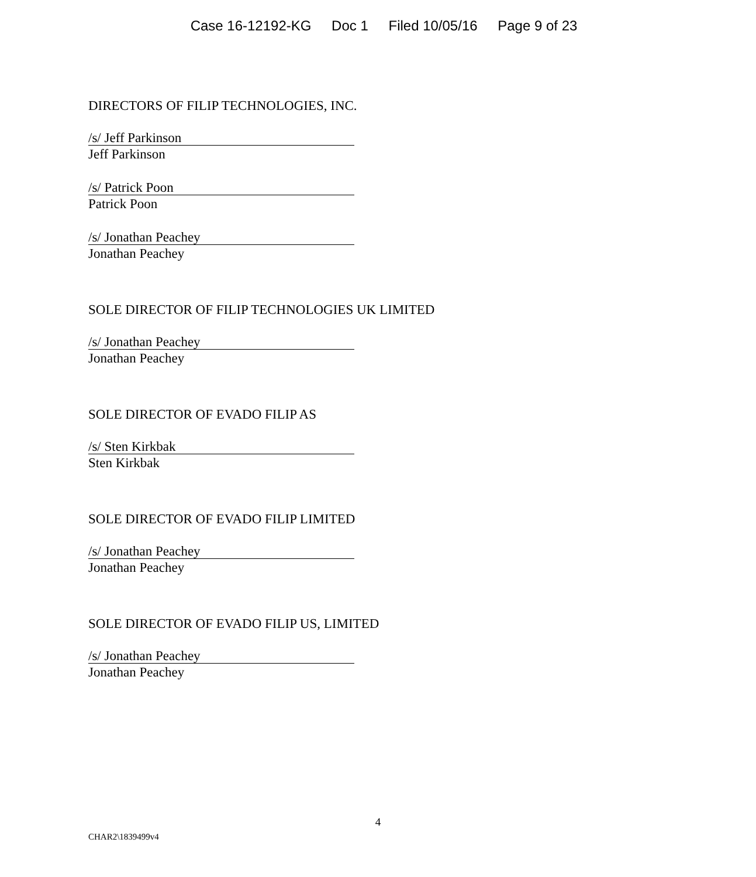Case 16-12192-KG Doc 1 Filed 10/05/16 Page 9 of 23
DIRECTORS OF FILIP TECHNOLOGIES, INC.
/s/ Jeff Parkinson
Jeff Parkinson
/s/ Patrick Poon
Patrick Poon
/s/ Jonathan Peachey
Jonathan Peachey
SOLE DIRECTOR OF FILIP TECHNOLOGIES UK LIMITED
/s/ Jonathan Peachey
Jonathan Peachey
SOLE DIRECTOR OF EVADO FILIP AS
/s/ Sten Kirkbak
Sten Kirkbak
SOLE DIRECTOR OF EVADO FILIP LIMITED
/s/ Jonathan Peachey
Jonathan Peachey
SOLE DIRECTOR OF EVADO FILIP US, LIMITED
/s/ Jonathan Peachey
Jonathan Peachey
4
CHAR2\1839499v4